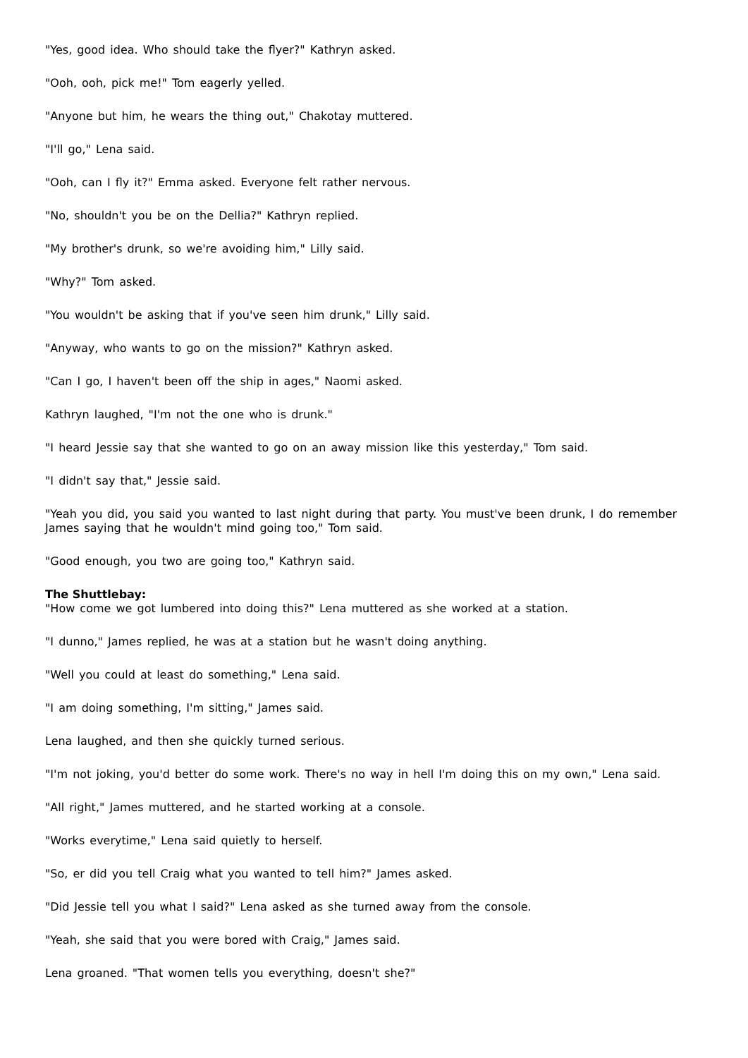"Yes, good idea. Who should take the flyer?" Kathryn asked.
"Ooh, ooh, pick me!" Tom eagerly yelled.
"Anyone but him, he wears the thing out," Chakotay muttered.
"I'll go," Lena said.
"Ooh, can I fly it?" Emma asked. Everyone felt rather nervous.
"No, shouldn't you be on the Dellia?" Kathryn replied.
"My brother's drunk, so we're avoiding him," Lilly said.
"Why?" Tom asked.
"You wouldn't be asking that if you've seen him drunk," Lilly said.
"Anyway, who wants to go on the mission?" Kathryn asked.
"Can I go, I haven't been off the ship in ages," Naomi asked.
Kathryn laughed, "I'm not the one who is drunk."
"I heard Jessie say that she wanted to go on an away mission like this yesterday," Tom said.
"I didn't say that," Jessie said.
"Yeah you did, you said you wanted to last night during that party. You must've been drunk, I do remember James saying that he wouldn't mind going too," Tom said.
"Good enough, you two are going too," Kathryn said.
The Shuttlebay:
"How come we got lumbered into doing this?" Lena muttered as she worked at a station.
"I dunno," James replied, he was at a station but he wasn't doing anything.
"Well you could at least do something," Lena said.
"I am doing something, I'm sitting," James said.
Lena laughed, and then she quickly turned serious.
"I'm not joking, you'd better do some work. There's no way in hell I'm doing this on my own," Lena said.
"All right," James muttered, and he started working at a console.
"Works everytime," Lena said quietly to herself.
"So, er did you tell Craig what you wanted to tell him?" James asked.
"Did Jessie tell you what I said?" Lena asked as she turned away from the console.
"Yeah, she said that you were bored with Craig," James said.
Lena groaned. "That women tells you everything, doesn't she?"